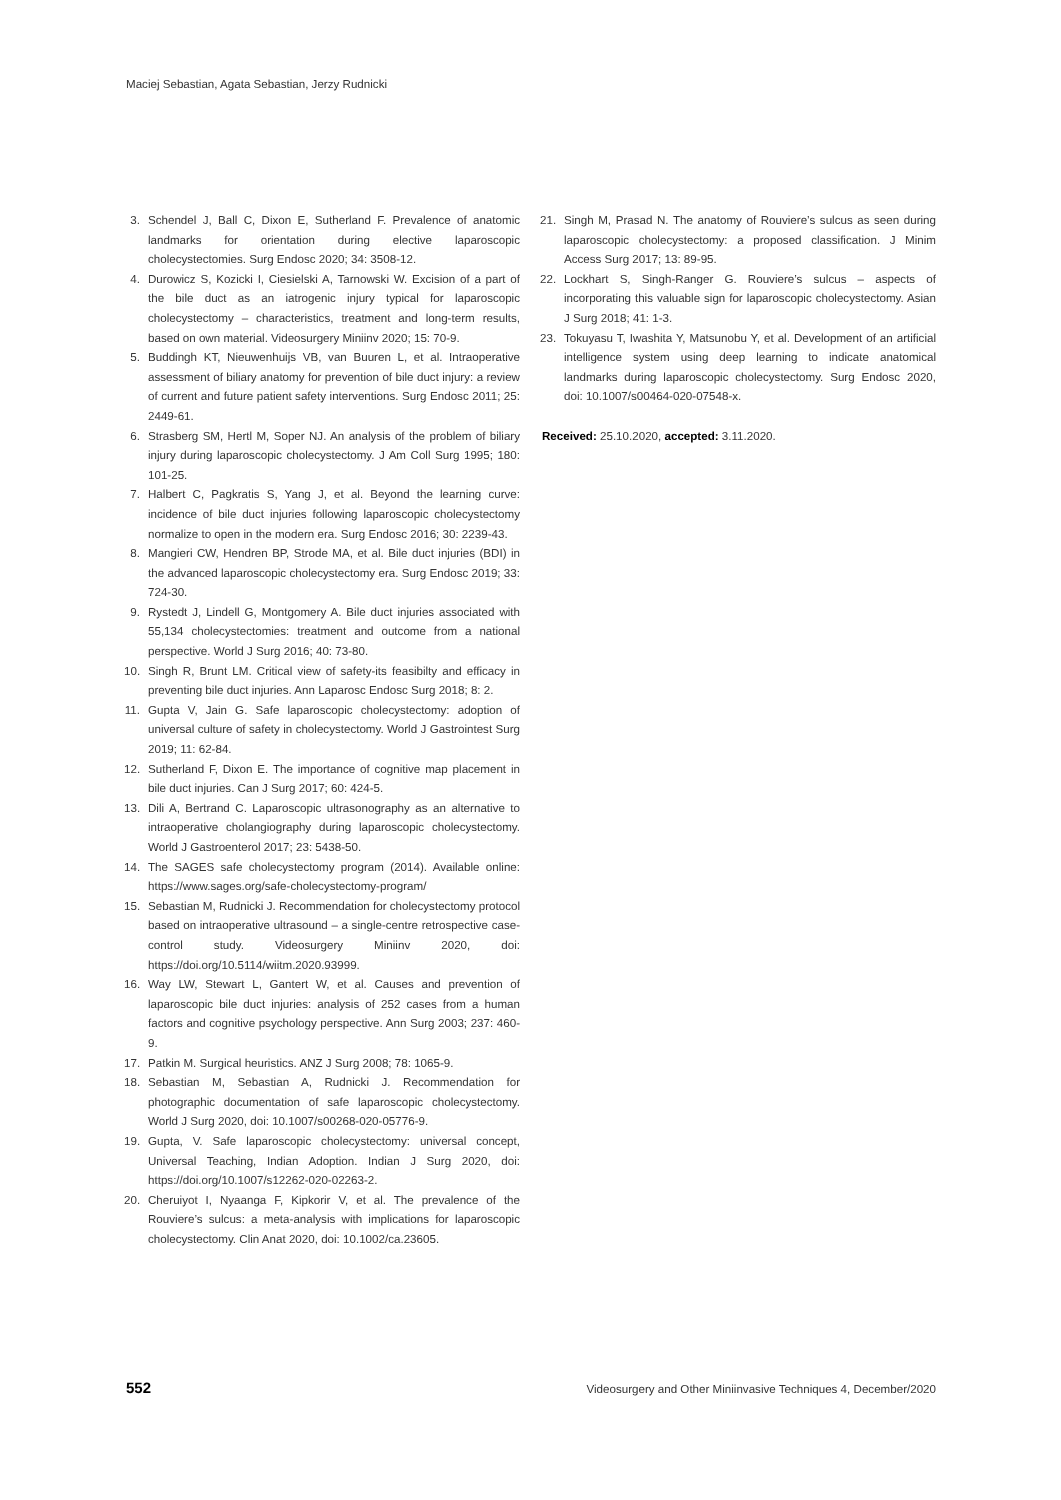Maciej Sebastian, Agata Sebastian, Jerzy Rudnicki
3. Schendel J, Ball C, Dixon E, Sutherland F. Prevalence of anatomic landmarks for orientation during elective laparoscopic cholecystectomies. Surg Endosc 2020; 34: 3508-12.
4. Durowicz S, Kozicki I, Ciesielski A, Tarnowski W. Excision of a part of the bile duct as an iatrogenic injury typical for laparoscopic cholecystectomy – characteristics, treatment and long-term results, based on own material. Videosurgery Miniinv 2020; 15: 70-9.
5. Buddingh KT, Nieuwenhuijs VB, van Buuren L, et al. Intraoperative assessment of biliary anatomy for prevention of bile duct injury: a review of current and future patient safety interventions. Surg Endosc 2011; 25: 2449-61.
6. Strasberg SM, Hertl M, Soper NJ. An analysis of the problem of biliary injury during laparoscopic cholecystectomy. J Am Coll Surg 1995; 180: 101-25.
7. Halbert C, Pagkratis S, Yang J, et al. Beyond the learning curve: incidence of bile duct injuries following laparoscopic cholecystectomy normalize to open in the modern era. Surg Endosc 2016; 30: 2239-43.
8. Mangieri CW, Hendren BP, Strode MA, et al. Bile duct injuries (BDI) in the advanced laparoscopic cholecystectomy era. Surg Endosc 2019; 33: 724-30.
9. Rystedt J, Lindell G, Montgomery A. Bile duct injuries associated with 55,134 cholecystectomies: treatment and outcome from a national perspective. World J Surg 2016; 40: 73-80.
10. Singh R, Brunt LM. Critical view of safety-its feasibilty and efficacy in preventing bile duct injuries. Ann Laparosc Endosc Surg 2018; 8: 2.
11. Gupta V, Jain G. Safe laparoscopic cholecystectomy: adoption of universal culture of safety in cholecystectomy. World J Gastrointest Surg 2019; 11: 62-84.
12. Sutherland F, Dixon E. The importance of cognitive map placement in bile duct injuries. Can J Surg 2017; 60: 424-5.
13. Dili A, Bertrand C. Laparoscopic ultrasonography as an alternative to intraoperative cholangiography during laparoscopic cholecystectomy. World J Gastroenterol 2017; 23: 5438-50.
14. The SAGES safe cholecystectomy program (2014). Available online: https://www.sages.org/safe-cholecystectomy-program/
15. Sebastian M, Rudnicki J. Recommendation for cholecystectomy protocol based on intraoperative ultrasound – a single-centre retrospective case-control study. Videosurgery Miniinv 2020, doi: https://doi.org/10.5114/wiitm.2020.93999.
16. Way LW, Stewart L, Gantert W, et al. Causes and prevention of laparoscopic bile duct injuries: analysis of 252 cases from a human factors and cognitive psychology perspective. Ann Surg 2003; 237: 460-9.
17. Patkin M. Surgical heuristics. ANZ J Surg 2008; 78: 1065-9.
18. Sebastian M, Sebastian A, Rudnicki J. Recommendation for photographic documentation of safe laparoscopic cholecystectomy. World J Surg 2020, doi: 10.1007/s00268-020-05776-9.
19. Gupta, V. Safe laparoscopic cholecystectomy: universal concept, Universal Teaching, Indian Adoption. Indian J Surg 2020, doi: https://doi.org/10.1007/s12262-020-02263-2.
20. Cheruiyot I, Nyaanga F, Kipkorir V, et al. The prevalence of the Rouviere’s sulcus: a meta-analysis with implications for laparoscopic cholecystectomy. Clin Anat 2020, doi: 10.1002/ca.23605.
21. Singh M, Prasad N. The anatomy of Rouviere’s sulcus as seen during laparoscopic cholecystectomy: a proposed classification. J Minim Access Surg 2017; 13: 89-95.
22. Lockhart S, Singh-Ranger G. Rouviere’s sulcus – aspects of incorporating this valuable sign for laparoscopic cholecystectomy. Asian J Surg 2018; 41: 1-3.
23. Tokuyasu T, Iwashita Y, Matsunobu Y, et al. Development of an artificial intelligence system using deep learning to indicate anatomical landmarks during laparoscopic cholecystectomy. Surg Endosc 2020, doi: 10.1007/s00464-020-07548-x.
Received: 25.10.2020, accepted: 3.11.2020.
552 Videosurgery and Other Miniinvasive Techniques 4, December/2020